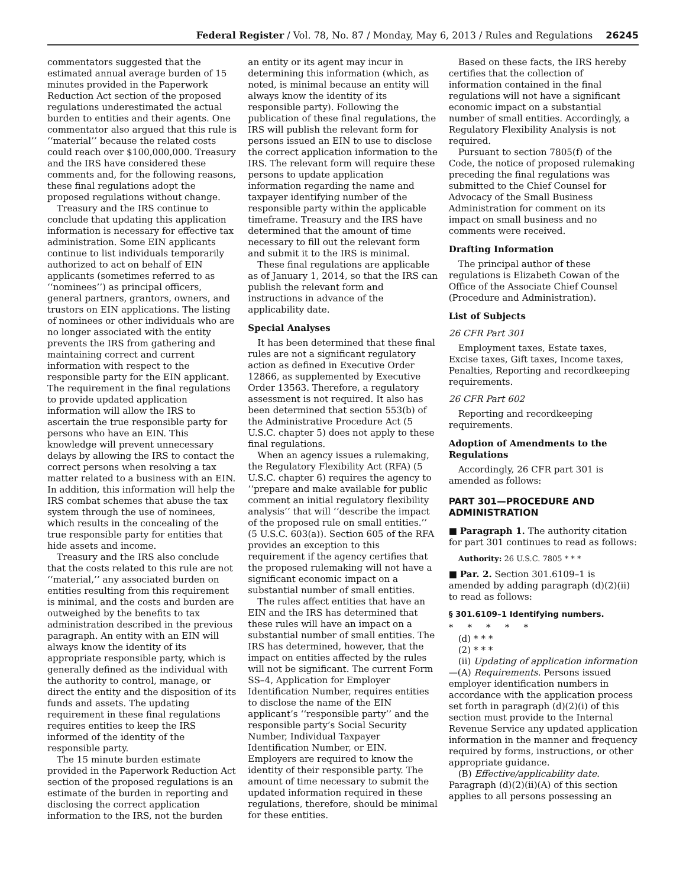Federal Register / Vol. 78, No. 87 / Monday, May 6, 2013 / Rules and Regulations 26245
commentators suggested that the estimated annual average burden of 15 minutes provided in the Paperwork Reduction Act section of the proposed regulations underestimated the actual burden to entities and their agents. One commentator also argued that this rule is ‘‘material’’ because the related costs could reach over $100,000,000. Treasury and the IRS have considered these comments and, for the following reasons, these final regulations adopt the proposed regulations without change.
Treasury and the IRS continue to conclude that updating this application information is necessary for effective tax administration. Some EIN applicants continue to list individuals temporarily authorized to act on behalf of EIN applicants (sometimes referred to as ‘‘nominees’’) as principal officers, general partners, grantors, owners, and trustors on EIN applications. The listing of nominees or other individuals who are no longer associated with the entity prevents the IRS from gathering and maintaining correct and current information with respect to the responsible party for the EIN applicant. The requirement in the final regulations to provide updated application information will allow the IRS to ascertain the true responsible party for persons who have an EIN. This knowledge will prevent unnecessary delays by allowing the IRS to contact the correct persons when resolving a tax matter related to a business with an EIN. In addition, this information will help the IRS combat schemes that abuse the tax system through the use of nominees, which results in the concealing of the true responsible party for entities that hide assets and income.
Treasury and the IRS also conclude that the costs related to this rule are not ‘‘material,’’ any associated burden on entities resulting from this requirement is minimal, and the costs and burden are outweighed by the benefits to tax administration described in the previous paragraph. An entity with an EIN will always know the identity of its appropriate responsible party, which is generally defined as the individual with the authority to control, manage, or direct the entity and the disposition of its funds and assets. The updating requirement in these final regulations requires entities to keep the IRS informed of the identity of the responsible party.
The 15 minute burden estimate provided in the Paperwork Reduction Act section of the proposed regulations is an estimate of the burden in reporting and disclosing the correct application information to the IRS, not the burden
an entity or its agent may incur in determining this information (which, as noted, is minimal because an entity will always know the identity of its responsible party). Following the publication of these final regulations, the IRS will publish the relevant form for persons issued an EIN to use to disclose the correct application information to the IRS. The relevant form will require these persons to update application information regarding the name and taxpayer identifying number of the responsible party within the applicable timeframe. Treasury and the IRS have determined that the amount of time necessary to fill out the relevant form and submit it to the IRS is minimal.
These final regulations are applicable as of January 1, 2014, so that the IRS can publish the relevant form and instructions in advance of the applicability date.
Special Analyses
It has been determined that these final rules are not a significant regulatory action as defined in Executive Order 12866, as supplemented by Executive Order 13563. Therefore, a regulatory assessment is not required. It also has been determined that section 553(b) of the Administrative Procedure Act (5 U.S.C. chapter 5) does not apply to these final regulations.
When an agency issues a rulemaking, the Regulatory Flexibility Act (RFA) (5 U.S.C. chapter 6) requires the agency to ‘‘prepare and make available for public comment an initial regulatory flexibility analysis’’ that will ‘‘describe the impact of the proposed rule on small entities.’’ (5 U.S.C. 603(a)). Section 605 of the RFA provides an exception to this requirement if the agency certifies that the proposed rulemaking will not have a significant economic impact on a substantial number of small entities.
The rules affect entities that have an EIN and the IRS has determined that these rules will have an impact on a substantial number of small entities. The IRS has determined, however, that the impact on entities affected by the rules will not be significant. The current Form SS–4, Application for Employer Identification Number, requires entities to disclose the name of the EIN applicant’s ‘‘responsible party’’ and the responsible party’s Social Security Number, Individual Taxpayer Identification Number, or EIN. Employers are required to know the identity of their responsible party. The amount of time necessary to submit the updated information required in these regulations, therefore, should be minimal for these entities.
Based on these facts, the IRS hereby certifies that the collection of information contained in the final regulations will not have a significant economic impact on a substantial number of small entities. Accordingly, a Regulatory Flexibility Analysis is not required.
Pursuant to section 7805(f) of the Code, the notice of proposed rulemaking preceding the final regulations was submitted to the Chief Counsel for Advocacy of the Small Business Administration for comment on its impact on small business and no comments were received.
Drafting Information
The principal author of these regulations is Elizabeth Cowan of the Office of the Associate Chief Counsel (Procedure and Administration).
List of Subjects
26 CFR Part 301
Employment taxes, Estate taxes, Excise taxes, Gift taxes, Income taxes, Penalties, Reporting and recordkeeping requirements.
26 CFR Part 602
Reporting and recordkeeping requirements.
Adoption of Amendments to the Regulations
Accordingly, 26 CFR part 301 is amended as follows:
PART 301—PROCEDURE AND ADMINISTRATION
■ Paragraph 1. The authority citation for part 301 continues to read as follows:
Authority: 26 U.S.C. 7805 * * *
■ Par. 2. Section 301.6109–1 is amended by adding paragraph (d)(2)(ii) to read as follows:
§ 301.6109–1 Identifying numbers.
* * * * *
(d) * * *
(2) * * *
(ii) Updating of application information—(A) Requirements. Persons issued employer identification numbers in accordance with the application process set forth in paragraph (d)(2)(i) of this section must provide to the Internal Revenue Service any updated application information in the manner and frequency required by forms, instructions, or other appropriate guidance.
(B) Effective/applicability date. Paragraph (d)(2)(ii)(A) of this section applies to all persons possessing an